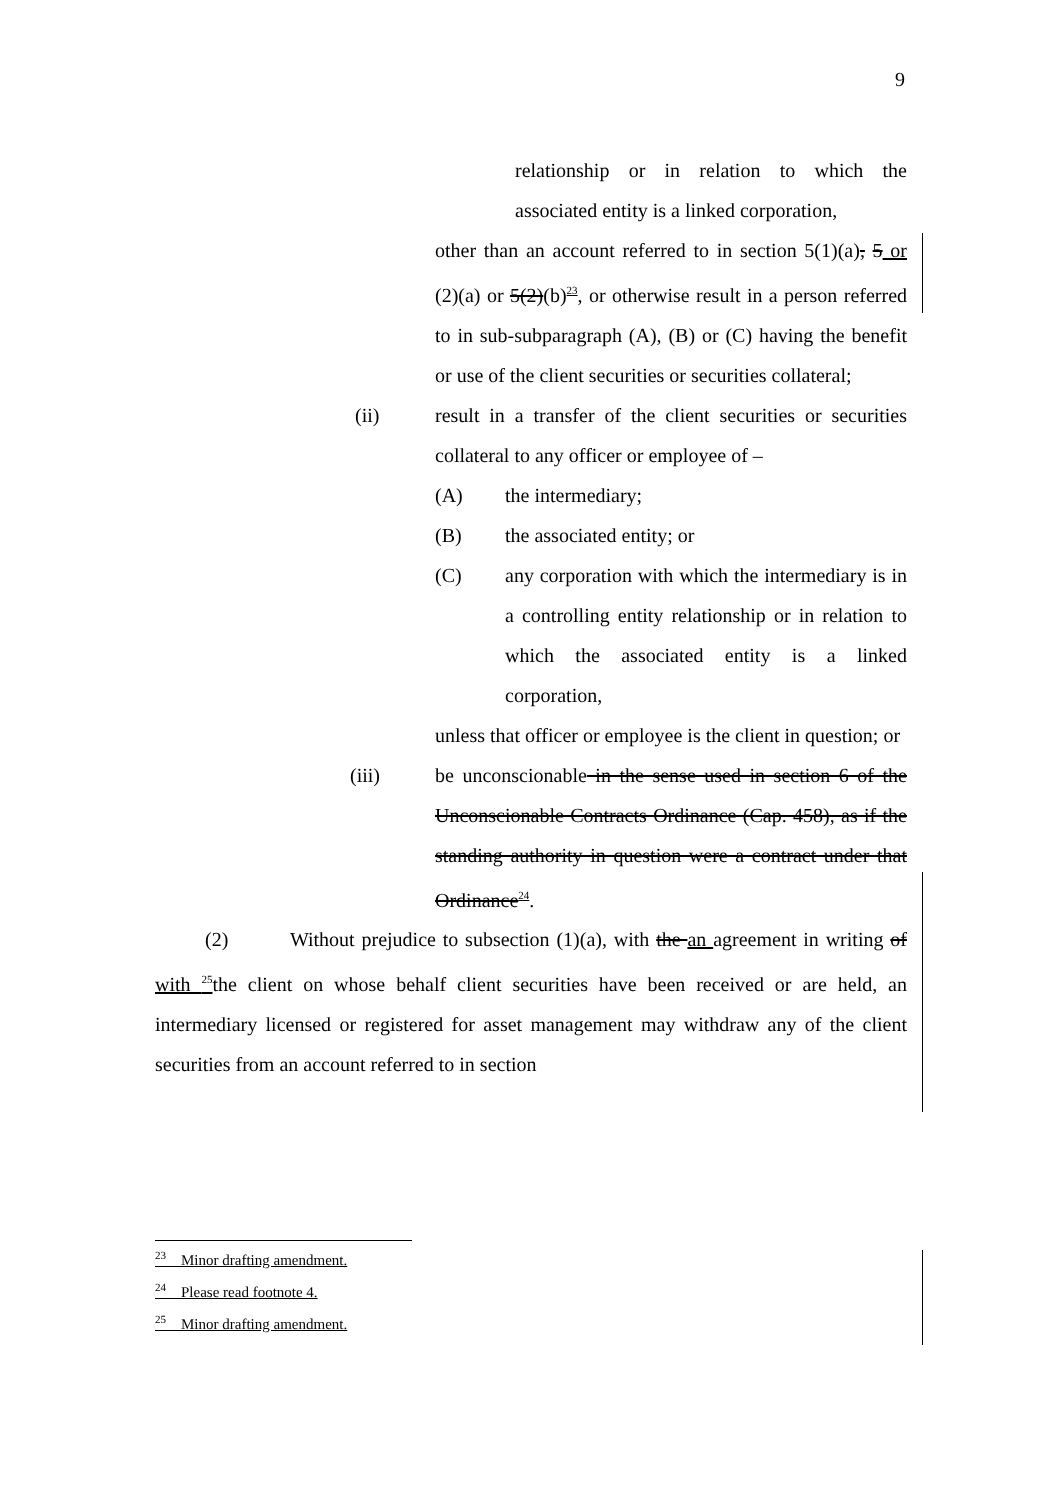9
relationship or in relation to which the associated entity is a linked corporation,
other than an account referred to in section 5(1)(a), 5 or (2)(a) or 5(2)(b)<sup>23</sup>, or otherwise result in a person referred to in sub-subparagraph (A), (B) or (C) having the benefit or use of the client securities or securities collateral;
(ii) result in a transfer of the client securities or securities collateral to any officer or employee of –
(A) the intermediary;
(B) the associated entity; or
(C) any corporation with which the intermediary is in a controlling entity relationship or in relation to which the associated entity is a linked corporation,
unless that officer or employee is the client in question; or
(iii) be unconscionable in the sense used in section 6 of the Unconscionable Contracts Ordinance (Cap. 458), as if the standing authority in question were a contract under that Ordinance<sup>24</sup>.
(2) Without prejudice to subsection (1)(a), with the an agreement in writing of with <sup>25</sup>the client on whose behalf client securities have been received or are held, an intermediary licensed or registered for asset management may withdraw any of the client securities from an account referred to in section
<sup>23</sup> Minor drafting amendment.
<sup>24</sup> Please read footnote 4.
<sup>25</sup> Minor drafting amendment.